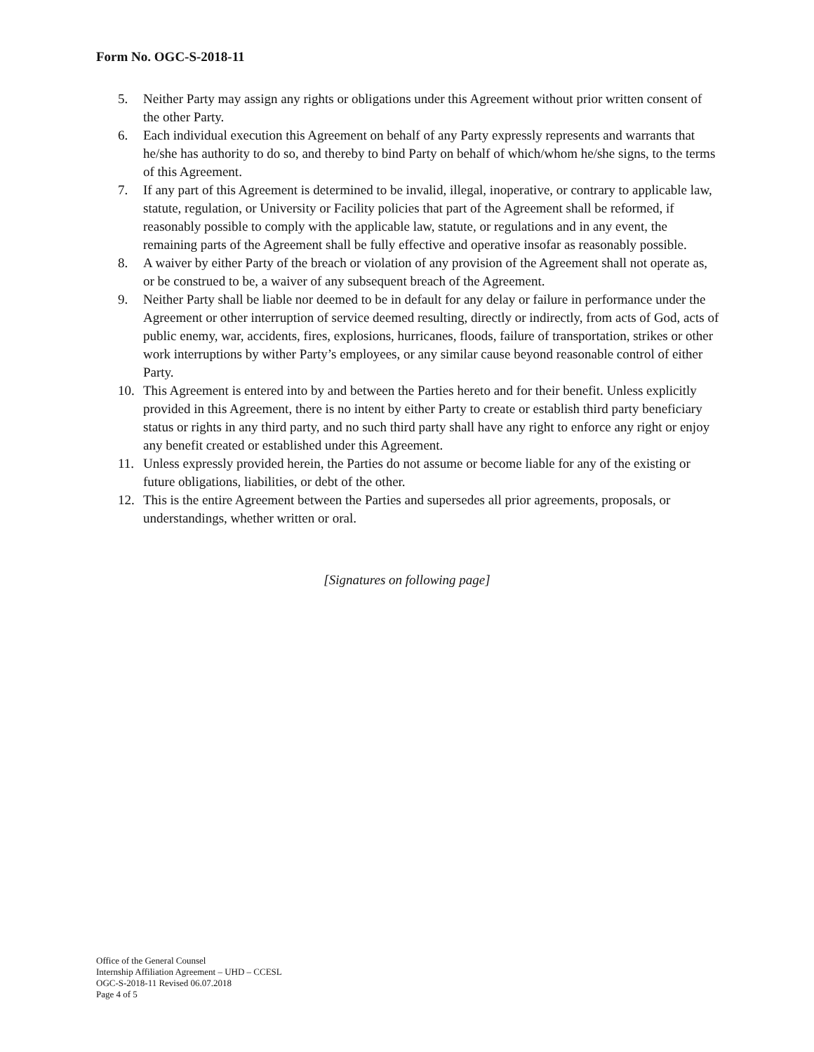Form No. OGC-S-2018-11
5. Neither Party may assign any rights or obligations under this Agreement without prior written consent of the other Party.
6. Each individual execution this Agreement on behalf of any Party expressly represents and warrants that he/she has authority to do so, and thereby to bind Party on behalf of which/whom he/she signs, to the terms of this Agreement.
7. If any part of this Agreement is determined to be invalid, illegal, inoperative, or contrary to applicable law, statute, regulation, or University or Facility policies that part of the Agreement shall be reformed, if reasonably possible to comply with the applicable law, statute, or regulations and in any event, the remaining parts of the Agreement shall be fully effective and operative insofar as reasonably possible.
8. A waiver by either Party of the breach or violation of any provision of the Agreement shall not operate as, or be construed to be, a waiver of any subsequent breach of the Agreement.
9. Neither Party shall be liable nor deemed to be in default for any delay or failure in performance under the Agreement or other interruption of service deemed resulting, directly or indirectly, from acts of God, acts of public enemy, war, accidents, fires, explosions, hurricanes, floods, failure of transportation, strikes or other work interruptions by wither Party’s employees, or any similar cause beyond reasonable control of either Party.
10. This Agreement is entered into by and between the Parties hereto and for their benefit. Unless explicitly provided in this Agreement, there is no intent by either Party to create or establish third party beneficiary status or rights in any third party, and no such third party shall have any right to enforce any right or enjoy any benefit created or established under this Agreement.
11. Unless expressly provided herein, the Parties do not assume or become liable for any of the existing or future obligations, liabilities, or debt of the other.
12. This is the entire Agreement between the Parties and supersedes all prior agreements, proposals, or understandings, whether written or oral.
[Signatures on following page]
Office of the General Counsel
Internship Affiliation Agreement – UHD – CCESL
OGC-S-2018-11 Revised 06.07.2018
Page 4 of 5